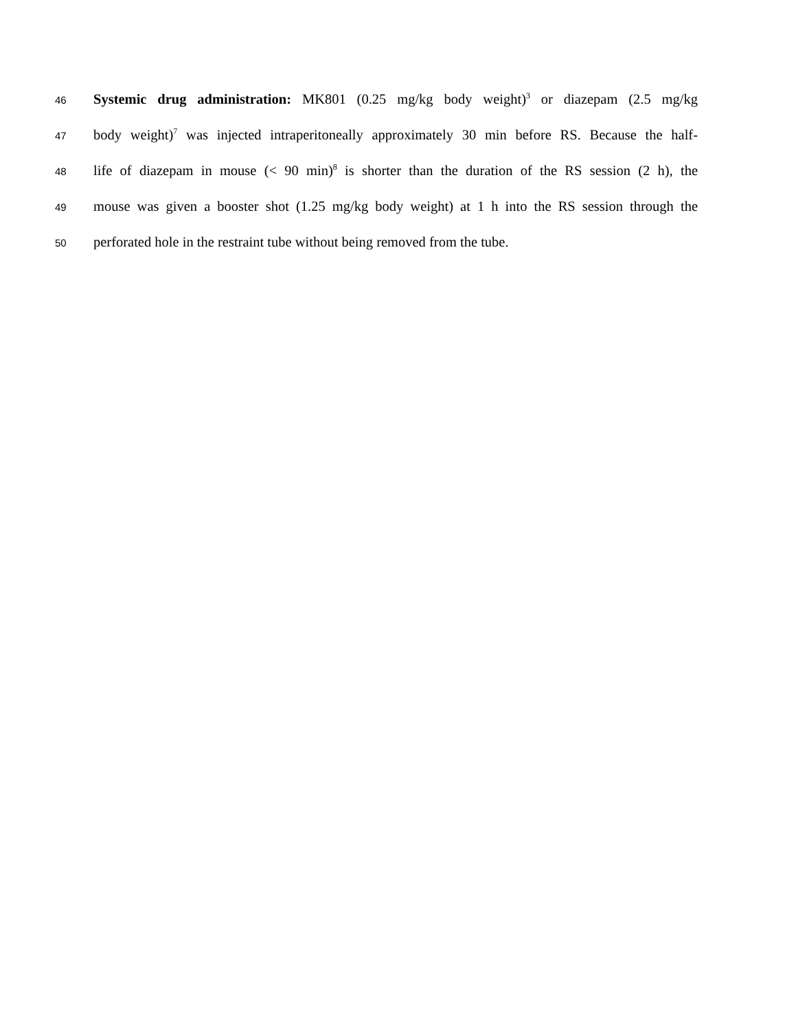46 Systemic drug administration: MK801 (0.25 mg/kg body weight)<sup>3</sup> or diazepam (2.5 mg/kg
47 body weight)<sup>7</sup> was injected intraperitoneally approximately 30 min before RS. Because the half-
48 life of diazepam in mouse (< 90 min)<sup>8</sup> is shorter than the duration of the RS session (2 h), the
49 mouse was given a booster shot (1.25 mg/kg body weight) at 1 h into the RS session through the
50 perforated hole in the restraint tube without being removed from the tube.